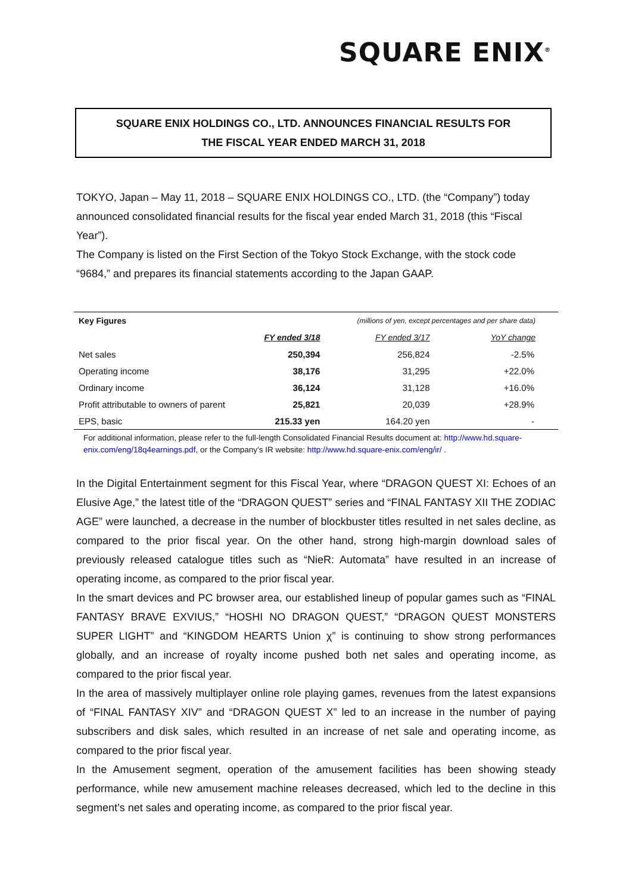SQUARE ENIX<sup>®</sup>
SQUARE ENIX HOLDINGS CO., LTD. ANNOUNCES FINANCIAL RESULTS FOR
THE FISCAL YEAR ENDED MARCH 31, 2018
TOKYO, Japan – May 11, 2018 – SQUARE ENIX HOLDINGS CO., LTD. (the “Company”) today announced consolidated financial results for the fiscal year ended March 31, 2018 (this “Fiscal Year”).
The Company is listed on the First Section of the Tokyo Stock Exchange, with the stock code “9684,” and prepares its financial statements according to the Japan GAAP.
| Key Figures | | (millions of yen, except percentages and per share data) | |
| | FY ended 3/18 | FY ended 3/17 | YoY change |
| Net sales | 250,394 | 256,824 | -2.5% |
| Operating income | 38,176 | 31,295 | +22.0% |
| Ordinary income | 36,124 | 31,128 | +16.0% |
| Profit attributable to owners of parent | 25,821 | 20,039 | +28.9% |
| EPS, basic | 215.33 yen | 164.20 yen | - |
For additional information, please refer to the full-length Consolidated Financial Results document at: http://www.hd.square-enix.com/eng/18q4earnings.pdf, or the Company’s IR website: http://www.hd.square-enix.com/eng/ir/ .
In the Digital Entertainment segment for this Fiscal Year, where “DRAGON QUEST XI: Echoes of an Elusive Age,” the latest title of the “DRAGON QUEST” series and “FINAL FANTASY XII THE ZODIAC AGE” were launched, a decrease in the number of blockbuster titles resulted in net sales decline, as compared to the prior fiscal year. On the other hand, strong high-margin download sales of previously released catalogue titles such as “NieR: Automata” have resulted in an increase of operating income, as compared to the prior fiscal year.
In the smart devices and PC browser area, our established lineup of popular games such as “FINAL FANTASY BRAVE EXVIUS,” “HOSHI NO DRAGON QUEST,” “DRAGON QUEST MONSTERS SUPER LIGHT” and “KINGDOM HEARTS Union χ” is continuing to show strong performances globally, and an increase of royalty income pushed both net sales and operating income, as compared to the prior fiscal year.
In the area of massively multiplayer online role playing games, revenues from the latest expansions of “FINAL FANTASY XIV” and “DRAGON QUEST X” led to an increase in the number of paying subscribers and disk sales, which resulted in an increase of net sale and operating income, as compared to the prior fiscal year.
In the Amusement segment, operation of the amusement facilities has been showing steady performance, while new amusement machine releases decreased, which led to the decline in this segment’s net sales and operating income, as compared to the prior fiscal year.